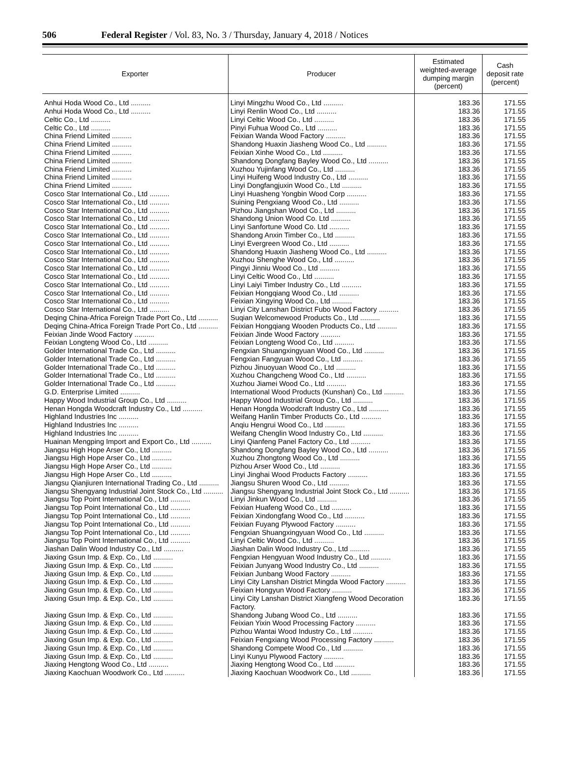506 Federal Register / Vol. 83, No. 3 / Thursday, January 4, 2018 / Notices
| Exporter | Producer | Estimated weighted-average dumping margin (percent) | Cash deposit rate (percent) |
| --- | --- | --- | --- |
| Anhui Hoda Wood Co., Ltd .......... | Linyi Mingzhu Wood Co., Ltd .......... | 183.36 | 171.55 |
| Anhui Hoda Wood Co., Ltd .......... | Linyi Renlin Wood Co., Ltd .......... | 183.36 | 171.55 |
| Celtic Co., Ltd .......... | Linyi Celtic Wood Co., Ltd .......... | 183.36 | 171.55 |
| Celtic Co., Ltd .......... | Pinyi Fuhua Wood Co., Ltd .......... | 183.36 | 171.55 |
| China Friend Limited .......... | Feixian Wanda Wood Factory .......... | 183.36 | 171.55 |
| China Friend Limited .......... | Shandong Huaxin Jiasheng Wood Co., Ltd .......... | 183.36 | 171.55 |
| China Friend Limited .......... | Feixian Xinhe Wood Co., Ltd .......... | 183.36 | 171.55 |
| China Friend Limited .......... | Shandong Dongfang Bayley Wood Co., Ltd .......... | 183.36 | 171.55 |
| China Friend Limited .......... | Xuzhou Yujinfang Wood Co., Ltd .......... | 183.36 | 171.55 |
| China Friend Limited .......... | Linyi Huifeng Wood Industry Co., Ltd .......... | 183.36 | 171.55 |
| China Friend Limited .......... | Linyi Dongfangjuxin Wood Co., Ltd .......... | 183.36 | 171.55 |
| Cosco Star International Co., Ltd .......... | Linyi Huasheng Yongbin Wood Corp .......... | 183.36 | 171.55 |
| Cosco Star International Co., Ltd .......... | Suining Pengxiang Wood Co., Ltd .......... | 183.36 | 171.55 |
| Cosco Star International Co., Ltd .......... | Pizhou Jiangshan Wood Co., Ltd .......... | 183.36 | 171.55 |
| Cosco Star International Co., Ltd .......... | Shandong Union Wood Co. Ltd .......... | 183.36 | 171.55 |
| Cosco Star International Co., Ltd .......... | Linyi Sanfortune Wood Co. Ltd .......... | 183.36 | 171.55 |
| Cosco Star International Co., Ltd .......... | Shandong Anxin Timber Co., Ltd .......... | 183.36 | 171.55 |
| Cosco Star International Co., Ltd .......... | Linyi Evergreen Wood Co., Ltd .......... | 183.36 | 171.55 |
| Cosco Star International Co., Ltd .......... | Shandong Huaxin Jiasheng Wood Co., Ltd .......... | 183.36 | 171.55 |
| Cosco Star International Co., Ltd .......... | Xuzhou Shenghe Wood Co., Ltd .......... | 183.36 | 171.55 |
| Cosco Star International Co., Ltd .......... | Pingyi Jinniu Wood Co., Ltd .......... | 183.36 | 171.55 |
| Cosco Star International Co., Ltd .......... | Linyi Celtic Wood Co., Ltd .......... | 183.36 | 171.55 |
| Cosco Star International Co., Ltd .......... | Linyi Laiyi Timber Industry Co., Ltd .......... | 183.36 | 171.55 |
| Cosco Star International Co., Ltd .......... | Feixian Hongqiang Wood Co., Ltd .......... | 183.36 | 171.55 |
| Cosco Star International Co., Ltd .......... | Feixian Xingying Wood Co., Ltd .......... | 183.36 | 171.55 |
| Cosco Star International Co., Ltd .......... | Linyi City Lanshan District Fubo Wood Factory .......... | 183.36 | 171.55 |
| Deqing China-Africa Foreign Trade Port Co., Ltd .......... | Suqian Welcomewood Products Co., Ltd .......... | 183.36 | 171.55 |
| Deqing China-Africa Foreign Trade Port Co., Ltd .......... | Feixian Hongqiang Wooden Products Co., Ltd .......... | 183.36 | 171.55 |
| Feixian Jinde Wood Factory .......... | Feixian Jinde Wood Factory .......... | 183.36 | 171.55 |
| Feixian Longteng Wood Co., Ltd .......... | Feixian Longteng Wood Co., Ltd .......... | 183.36 | 171.55 |
| Golder International Trade Co., Ltd .......... | Fengxian Shuangxingyuan Wood Co., Ltd .......... | 183.36 | 171.55 |
| Golder International Trade Co., Ltd .......... | Fengxian Fangyuan Wood Co., Ltd .......... | 183.36 | 171.55 |
| Golder International Trade Co., Ltd .......... | Pizhou Jinuoyuan Wood Co., Ltd .......... | 183.36 | 171.55 |
| Golder International Trade Co., Ltd .......... | Xuzhou Changcheng Wood Co., Ltd .......... | 183.36 | 171.55 |
| Golder International Trade Co., Ltd .......... | Xuzhou Jiamei Wood Co., Ltd .......... | 183.36 | 171.55 |
| G.D. Enterprise Limited .......... | International Wood Products (Kunshan) Co., Ltd .......... | 183.36 | 171.55 |
| Happy Wood Industrial Group Co., Ltd .......... | Happy Wood Industrial Group Co., Ltd .......... | 183.36 | 171.55 |
| Henan Hongda Woodcraft Industry Co., Ltd .......... | Henan Hongda Woodcraft Industry Co., Ltd .......... | 183.36 | 171.55 |
| Highland Industries Inc .......... | Weifang Hanlin Timber Products Co., Ltd .......... | 183.36 | 171.55 |
| Highland Industries Inc .......... | Anqiu Hengrui Wood Co., Ltd .......... | 183.36 | 171.55 |
| Highland Industries Inc .......... | Weifang Chenglin Wood Industry Co., Ltd .......... | 183.36 | 171.55 |
| Huainan Mengping Import and Export Co., Ltd .......... | Linyi Qianfeng Panel Factory Co., Ltd .......... | 183.36 | 171.55 |
| Jiangsu High Hope Arser Co., Ltd .......... | Shandong Dongfang Bayley Wood Co., Ltd .......... | 183.36 | 171.55 |
| Jiangsu High Hope Arser Co., Ltd .......... | Xuzhou Zhongtong Wood Co., Ltd .......... | 183.36 | 171.55 |
| Jiangsu High Hope Arser Co., Ltd .......... | Pizhou Arser Wood Co., Ltd .......... | 183.36 | 171.55 |
| Jiangsu High Hope Arser Co., Ltd .......... | Linyi Jinghai Wood Products Factory .......... | 183.36 | 171.55 |
| Jiangsu Qianjiuren International Trading Co., Ltd .......... | Jiangsu Shuren Wood Co., Ltd .......... | 183.36 | 171.55 |
| Jiangsu Shengyang Industrial Joint Stock Co., Ltd .......... | Jiangsu Shengyang Industrial Joint Stock Co., Ltd .......... | 183.36 | 171.55 |
| Jiangsu Top Point International Co., Ltd .......... | Linyi Jinkun Wood Co., Ltd .......... | 183.36 | 171.55 |
| Jiangsu Top Point International Co., Ltd .......... | Feixian Huafeng Wood Co., Ltd .......... | 183.36 | 171.55 |
| Jiangsu Top Point International Co., Ltd .......... | Feixian Xindongfang Wood Co., Ltd .......... | 183.36 | 171.55 |
| Jiangsu Top Point International Co., Ltd .......... | Feixian Fuyang Plywood Factory .......... | 183.36 | 171.55 |
| Jiangsu Top Point International Co., Ltd .......... | Fengxian Shuangxingyuan Wood Co., Ltd .......... | 183.36 | 171.55 |
| Jiangsu Top Point International Co., Ltd .......... | Linyi Celtic Wood Co., Ltd .......... | 183.36 | 171.55 |
| Jiashan Dalin Wood Industry Co., Ltd .......... | Jiashan Dalin Wood Industry Co., Ltd .......... | 183.36 | 171.55 |
| Jiaxing Gsun Imp. & Exp. Co., Ltd .......... | Fengxian Hengyuan Wood Industry Co., Ltd .......... | 183.36 | 171.55 |
| Jiaxing Gsun Imp. & Exp. Co., Ltd .......... | Feixian Junyang Wood Industry Co., Ltd .......... | 183.36 | 171.55 |
| Jiaxing Gsun Imp. & Exp. Co., Ltd .......... | Feixian Junbang Wood Factory .......... | 183.36 | 171.55 |
| Jiaxing Gsun Imp. & Exp. Co., Ltd .......... | Linyi City Lanshan District Mingda Wood Factory .......... | 183.36 | 171.55 |
| Jiaxing Gsun Imp. & Exp. Co., Ltd .......... | Feixian Hongyun Wood Factory .......... | 183.36 | 171.55 |
| Jiaxing Gsun Imp. & Exp. Co., Ltd .......... | Linyi City Lanshan District Xiangfeng Wood Decoration Factory. | 183.36 | 171.55 |
| Jiaxing Gsun Imp. & Exp. Co., Ltd .......... | Shandong Jubang Wood Co., Ltd .......... | 183.36 | 171.55 |
| Jiaxing Gsun Imp. & Exp. Co., Ltd .......... | Feixian Yixin Wood Processing Factory .......... | 183.36 | 171.55 |
| Jiaxing Gsun Imp. & Exp. Co., Ltd .......... | Pizhou Wantai Wood Industry Co., Ltd .......... | 183.36 | 171.55 |
| Jiaxing Gsun Imp. & Exp. Co., Ltd .......... | Feixian Fengxiang Wood Processing Factory .......... | 183.36 | 171.55 |
| Jiaxing Gsun Imp. & Exp. Co., Ltd .......... | Shandong Compete Wood Co., Ltd .......... | 183.36 | 171.55 |
| Jiaxing Gsun Imp. & Exp. Co., Ltd .......... | Linyi Kunyu Plywood Factory .......... | 183.36 | 171.55 |
| Jiaxing Hengtong Wood Co., Ltd .......... | Jiaxing Hengtong Wood Co., Ltd .......... | 183.36 | 171.55 |
| Jiaxing Kaochuan Woodwork Co., Ltd .......... | Jiaxing Kaochuan Woodwork Co., Ltd .......... | 183.36 | 171.55 |